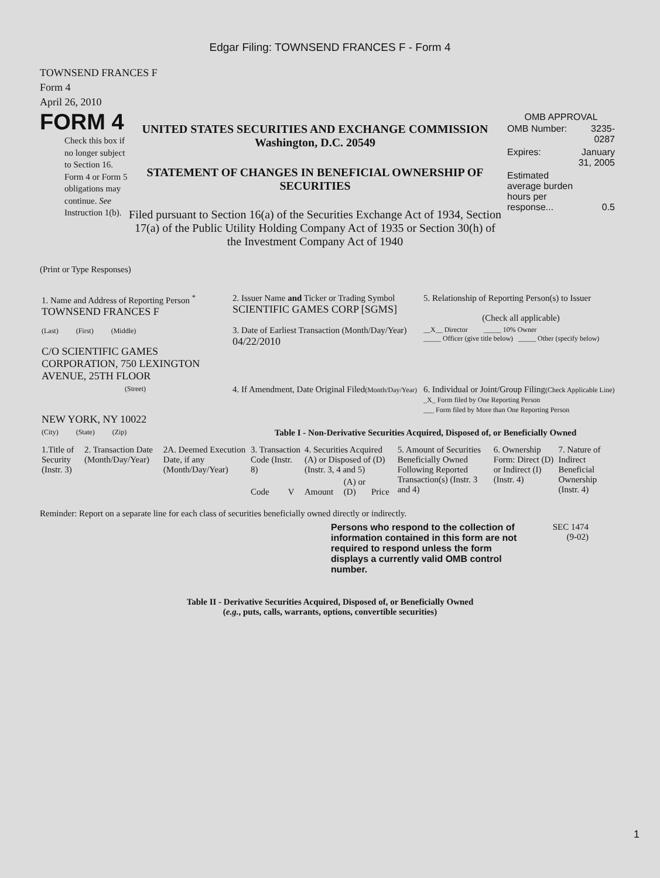Edgar Filing: TOWNSEND FRANCES F - Form 4
TOWNSEND FRANCES F
Form 4
April 26, 2010
FORM 4
Check this box if no longer subject to Section 16. Form 4 or Form 5 obligations may continue. See Instruction 1(b).
UNITED STATES SECURITIES AND EXCHANGE COMMISSION
Washington, D.C. 20549
STATEMENT OF CHANGES IN BENEFICIAL OWNERSHIP OF SECURITIES
Filed pursuant to Section 16(a) of the Securities Exchange Act of 1934, Section 17(a) of the Public Utility Holding Company Act of 1935 or Section 30(h) of the Investment Company Act of 1940
OMB APPROVAL
| OMB Number: | 3235-0287 |
| Expires: | January 31, 2005 |
| Estimated average burden hours per response... | 0.5 |
(Print or Type Responses)
| 1. Name and Address of Reporting Person <sup>*</sup> TOWNSEND FRANCES F | 2. Issuer Name and Ticker or Trading Symbol SCIENTIFIC GAMES CORP [SGMS] | 5. Relationship of Reporting Person(s) to Issuer (Check all applicable) |
| (Last) (First) (Middle) C/O SCIENTIFIC GAMES CORPORATION, 750 LEXINGTON AVENUE, 25TH FLOOR | 3. Date of Earliest Transaction (Month/Day/Year) 04/22/2010 | __X__ Director _____ 10% Owner _____ Officer (give title below) _____ Other (specify below) |
| (Street) NEW YORK, NY 10022 | 4. If Amendment, Date Original Filed (Month/Day/Year) | 6. Individual or Joint/Group Filing (Check Applicable Line) _X_ Form filed by One Reporting Person ___ Form filed by More than One Reporting Person |
| (City) (State) (Zip) | Table I - Non-Derivative Securities Acquired, Disposed of, or Beneficially Owned | |
| 1.Title of Security (Instr. 3) | 2. Transaction Date (Month/Day/Year) | 2A. Deemed Execution Date, if any (Month/Day/Year) | 3. Transaction Code (Instr. 8) | | 4. Securities Acquired (A) or Disposed of (D) (Instr. 3, 4 and 5) | | | 5. Amount of Securities Beneficially Owned Following Reported Transaction(s) (Instr. 3 and 4) | 6. Ownership Form: Direct (D) or Indirect (I) (Instr. 4) | 7. Nature of Indirect Beneficial Ownership (Instr. 4) |
| --- | --- | --- | --- | --- | --- | --- | --- | --- | --- | --- |
| | | | Code | V | Amount | (A) or (D) | Price | | | |
Reminder: Report on a separate line for each class of securities beneficially owned directly or indirectly.
Persons who respond to the collection of information contained in this form are not required to respond unless the form displays a currently valid OMB control number.
SEC 1474
(9-02)
Table II - Derivative Securities Acquired, Disposed of, or Beneficially Owned
(e.g., puts, calls, warrants, options, convertible securities)
1